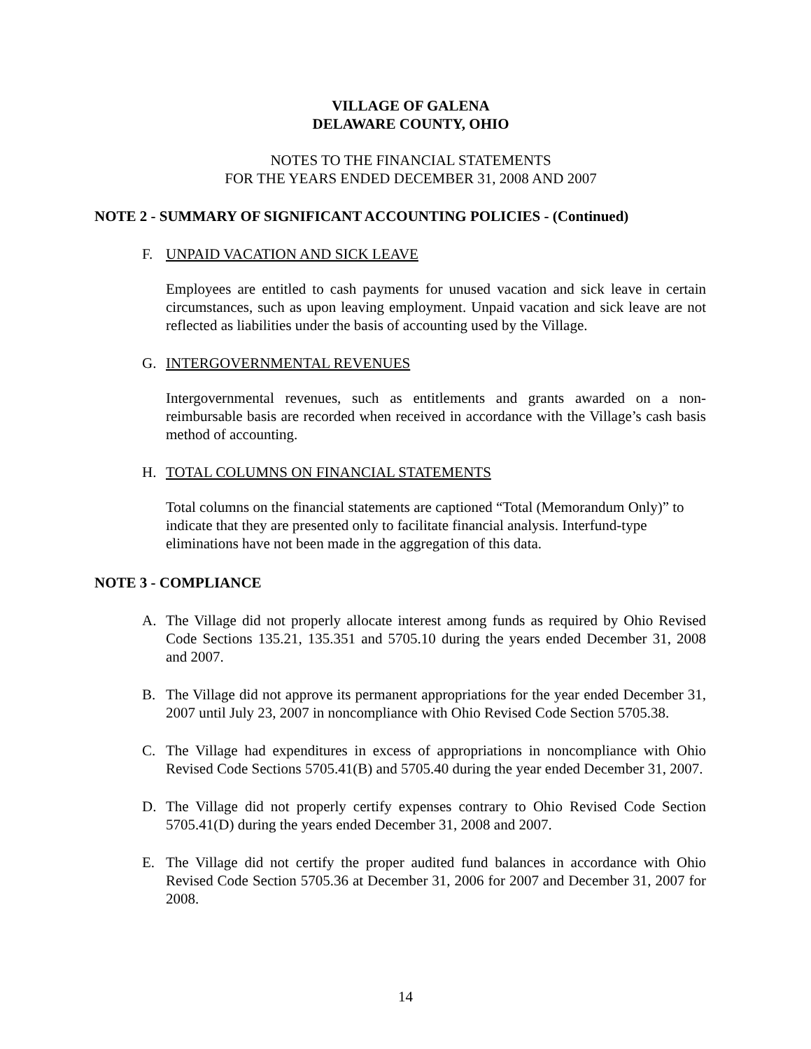VILLAGE OF GALENA
DELAWARE COUNTY, OHIO
NOTES TO THE FINANCIAL STATEMENTS
FOR THE YEARS ENDED DECEMBER 31, 2008 AND 2007
NOTE 2 - SUMMARY OF SIGNIFICANT ACCOUNTING POLICIES - (Continued)
F. UNPAID VACATION AND SICK LEAVE
Employees are entitled to cash payments for unused vacation and sick leave in certain circumstances, such as upon leaving employment. Unpaid vacation and sick leave are not reflected as liabilities under the basis of accounting used by the Village.
G. INTERGOVERNMENTAL REVENUES
Intergovernmental revenues, such as entitlements and grants awarded on a non-reimbursable basis are recorded when received in accordance with the Village’s cash basis method of accounting.
H. TOTAL COLUMNS ON FINANCIAL STATEMENTS
Total columns on the financial statements are captioned “Total (Memorandum Only)” to indicate that they are presented only to facilitate financial analysis. Interfund-type eliminations have not been made in the aggregation of this data.
NOTE 3 - COMPLIANCE
A. The Village did not properly allocate interest among funds as required by Ohio Revised Code Sections 135.21, 135.351 and 5705.10 during the years ended December 31, 2008 and 2007.
B. The Village did not approve its permanent appropriations for the year ended December 31, 2007 until July 23, 2007 in noncompliance with Ohio Revised Code Section 5705.38.
C. The Village had expenditures in excess of appropriations in noncompliance with Ohio Revised Code Sections 5705.41(B) and 5705.40 during the year ended December 31, 2007.
D. The Village did not properly certify expenses contrary to Ohio Revised Code Section 5705.41(D) during the years ended December 31, 2008 and 2007.
E. The Village did not certify the proper audited fund balances in accordance with Ohio Revised Code Section 5705.36 at December 31, 2006 for 2007 and December 31, 2007 for 2008.
14